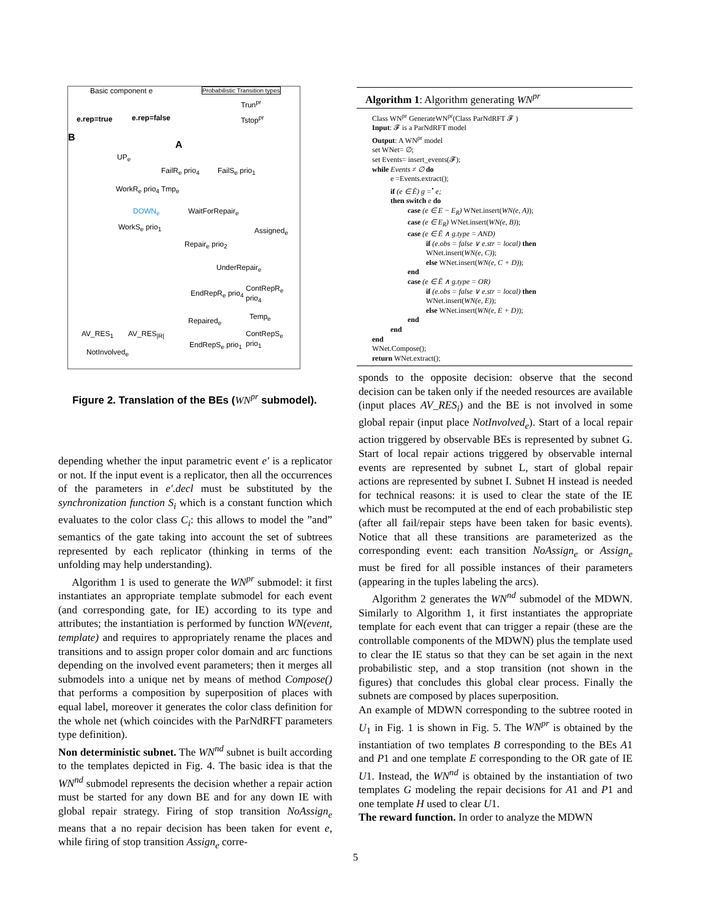Basic component e Probabilistic Transition types
Trun<sup>pr</sup>
Tstop<sup>pr</sup> e.rep=true e.rep=false
B
A
UP<sub>e</sub>
FailR<sub>e</sub> prio<sub>4</sub> FailS<sub>e</sub> prio<sub>1</sub>
WorkR<sub>e</sub> prio<sub>4</sub> Tmp<sub>e</sub>
DOWN<sub>e</sub> WaitForRepair<sub>e</sub>
WorkS<sub>e</sub> prio<sub>1</sub> Assigned<sub>e</sub>
Repair<sub>e</sub> prio<sub>2</sub>
UnderRepair<sub>e</sub>
EndRepR<sub>e</sub> prio<sub>4</sub>
ContRepR<sub>e</sub> prio<sub>4</sub>
AV_RES<sub>1</sub> AV_RES<sub>|R|</sub>
Repaired<sub>e</sub> Temp<sub>e</sub>
ContRepS<sub>e</sub> prio<sub>1</sub>
EndRepS<sub>e</sub> prio<sub>1</sub>
NotInvolved<sub>e</sub>
Figure 2. Translation of the BEs (WN<sup>pr</sup> submodel).
Algorithm 1: Algorithm generating WN<sup>pr</sup>
Class WN<sup>pr</sup> GenerateWN<sup>pr</sup>(Class ParNdRFT 𝓕 )
Input: 𝓕 is a ParNdRFT model
Output: A WN<sup>pr</sup> model
set WNet= ∅;
set Events= insert_events(𝓕);
while Events ≠ ∅ do
e =Events.extract();
if (e ∈ Ē) g =<sup>•</sup> e;
then switch e do
case (e ∈ E − E<sub>R</sub>) WNet.insert(WN(e, A));
case (e ∈ E<sub>R</sub>) WNet.insert(WN(e, B));
case (e ∈ Ē ∧ g.type = AND)
if (e.obs = false ∨ e.str = local) then
WNet.insert(WN(e, C));
else WNet.insert(WN(e, C + D));
end
case (e ∈ Ē ∧ g.type = OR)
if (e.obs = false ∨ e.str = local) then
WNet.insert(WN(e, E));
else WNet.insert(WN(e, E + D));
end
end
end
WNet.Compose();
return WNet.extract();
depending whether the input parametric event e′ is a replicator or not. If the input event is a replicator, then all the occurrences of the parameters in e′.decl must be substituted by the synchronization function S<sub>i</sub> which is a constant function which evaluates to the color class C<sub>i</sub>: this allows to model the ”and” semantics of the gate taking into account the set of subtrees represented by each replicator (thinking in terms of the unfolding may help understanding).
Algorithm 1 is used to generate the WN<sup>pr</sup> submodel: it first instantiates an appropriate template submodel for each event (and corresponding gate, for IE) according to its type and attributes; the instantiation is performed by function WN(event, template) and requires to appropriately rename the places and transitions and to assign proper color domain and arc functions depending on the involved event parameters; then it merges all submodels into a unique net by means of method Compose() that performs a composition by superposition of places with equal label, moreover it generates the color class definition for the whole net (which coincides with the ParNdRFT parameters type definition).
Non deterministic subnet. The WN<sup>nd</sup> subnet is built according to the templates depicted in Fig. 4. The basic idea is that the WN<sup>nd</sup> submodel represents the decision whether a repair action must be started for any down BE and for any down IE with global repair strategy. Firing of stop transition NoAssign<sub>e</sub> means that a no repair decision has been taken for event e, while firing of stop transition Assign<sub>e</sub> corre-
sponds to the opposite decision: observe that the second decision can be taken only if the needed resources are available (input places AV_RES<sub>i</sub>) and the BE is not involved in some global repair (input place NotInvolved<sub>e</sub>). Start of a local repair action triggered by observable BEs is represented by subnet G. Start of local repair actions triggered by observable internal events are represented by subnet L, start of global repair actions are represented by subnet I. Subnet H instead is needed for technical reasons: it is used to clear the state of the IE which must be recomputed at the end of each probabilistic step (after all fail/repair steps have been taken for basic events). Notice that all these transitions are parameterized as the corresponding event: each transition NoAssign<sub>e</sub> or Assign<sub>e</sub> must be fired for all possible instances of their parameters (appearing in the tuples labeling the arcs).
Algorithm 2 generates the WN<sup>nd</sup> submodel of the MDWN. Similarly to Algorithm 1, it first instantiates the appropriate template for each event that can trigger a repair (these are the controllable components of the MDWN) plus the template used to clear the IE status so that they can be set again in the next probabilistic step, and a stop transition (not shown in the figures) that concludes this global clear process. Finally the subnets are composed by places superposition.
An example of MDWN corresponding to the subtree rooted in U<sub>1</sub> in Fig. 1 is shown in Fig. 5. The WN<sup>pr</sup> is obtained by the instantiation of two templates B corresponding to the BEs A1 and P1 and one template E corresponding to the OR gate of IE U1. Instead, the WN<sup>nd</sup> is obtained by the instantiation of two templates G modeling the repair decisions for A1 and P1 and one template H used to clear U1.
The reward function. In order to analyze the MDWN
5